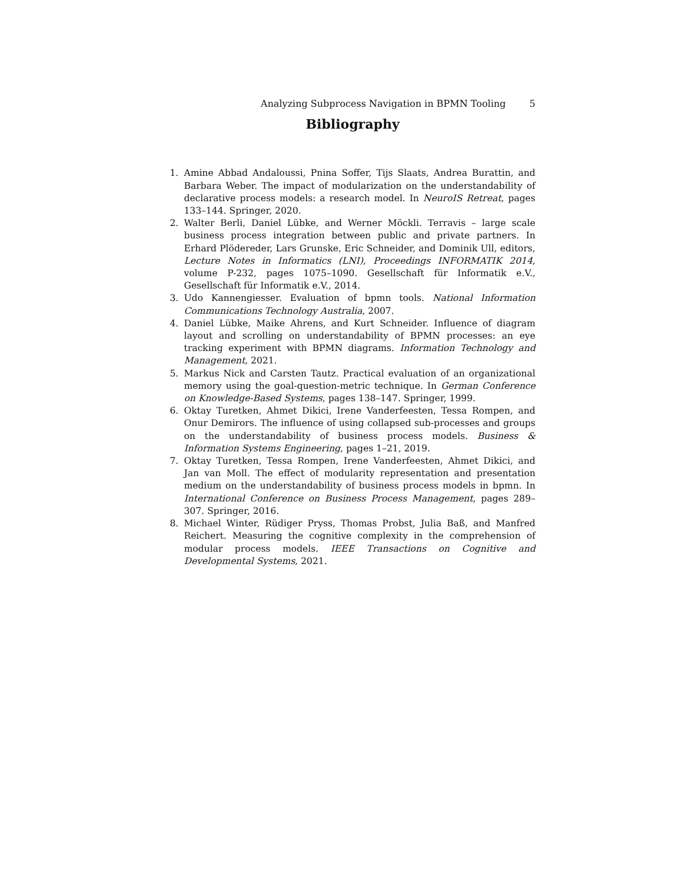Analyzing Subprocess Navigation in BPMN Tooling 5
Bibliography
1. Amine Abbad Andaloussi, Pnina Soffer, Tijs Slaats, Andrea Burattin, and Barbara Weber. The impact of modularization on the understandability of declarative process models: a research model. In NeuroIS Retreat, pages 133–144. Springer, 2020.
2. Walter Berli, Daniel Lübke, and Werner Möckli. Terravis – large scale business process integration between public and private partners. In Erhard Plödereder, Lars Grunske, Eric Schneider, and Dominik Ull, editors, Lecture Notes in Informatics (LNI), Proceedings INFORMATIK 2014, volume P-232, pages 1075–1090. Gesellschaft für Informatik e.V., Gesellschaft für Informatik e.V., 2014.
3. Udo Kannengiesser. Evaluation of bpmn tools. National Information Communications Technology Australia, 2007.
4. Daniel Lübke, Maike Ahrens, and Kurt Schneider. Influence of diagram layout and scrolling on understandability of BPMN processes: an eye tracking experiment with BPMN diagrams. Information Technology and Management, 2021.
5. Markus Nick and Carsten Tautz. Practical evaluation of an organizational memory using the goal-question-metric technique. In German Conference on Knowledge-Based Systems, pages 138–147. Springer, 1999.
6. Oktay Turetken, Ahmet Dikici, Irene Vanderfeesten, Tessa Rompen, and Onur Demirors. The influence of using collapsed sub-processes and groups on the understandability of business process models. Business & Information Systems Engineering, pages 1–21, 2019.
7. Oktay Turetken, Tessa Rompen, Irene Vanderfeesten, Ahmet Dikici, and Jan van Moll. The effect of modularity representation and presentation medium on the understandability of business process models in bpmn. In International Conference on Business Process Management, pages 289–307. Springer, 2016.
8. Michael Winter, Rüdiger Pryss, Thomas Probst, Julia Baß, and Manfred Reichert. Measuring the cognitive complexity in the comprehension of modular process models. IEEE Transactions on Cognitive and Developmental Systems, 2021.